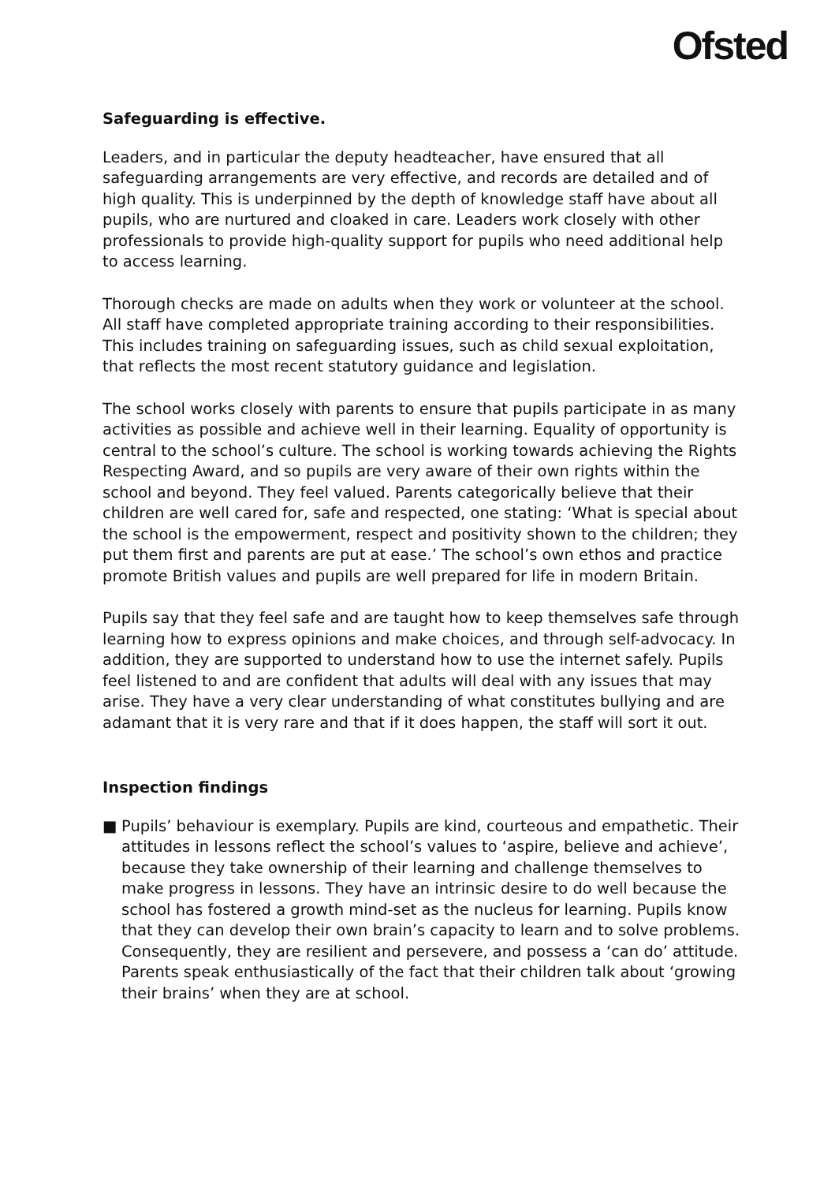Ofsted
Safeguarding is effective.
Leaders, and in particular the deputy headteacher, have ensured that all safeguarding arrangements are very effective, and records are detailed and of high quality. This is underpinned by the depth of knowledge staff have about all pupils, who are nurtured and cloaked in care. Leaders work closely with other professionals to provide high-quality support for pupils who need additional help to access learning.
Thorough checks are made on adults when they work or volunteer at the school. All staff have completed appropriate training according to their responsibilities. This includes training on safeguarding issues, such as child sexual exploitation, that reflects the most recent statutory guidance and legislation.
The school works closely with parents to ensure that pupils participate in as many activities as possible and achieve well in their learning. Equality of opportunity is central to the school’s culture. The school is working towards achieving the Rights Respecting Award, and so pupils are very aware of their own rights within the school and beyond. They feel valued. Parents categorically believe that their children are well cared for, safe and respected, one stating: ‘What is special about the school is the empowerment, respect and positivity shown to the children; they put them first and parents are put at ease.’ The school’s own ethos and practice promote British values and pupils are well prepared for life in modern Britain.
Pupils say that they feel safe and are taught how to keep themselves safe through learning how to express opinions and make choices, and through self-advocacy. In addition, they are supported to understand how to use the internet safely. Pupils feel listened to and are confident that adults will deal with any issues that may arise. They have a very clear understanding of what constitutes bullying and are adamant that it is very rare and that if it does happen, the staff will sort it out.
Inspection findings
■ Pupils’ behaviour is exemplary. Pupils are kind, courteous and empathetic. Their attitudes in lessons reflect the school’s values to ‘aspire, believe and achieve’, because they take ownership of their learning and challenge themselves to make progress in lessons. They have an intrinsic desire to do well because the school has fostered a growth mind-set as the nucleus for learning. Pupils know that they can develop their own brain’s capacity to learn and to solve problems. Consequently, they are resilient and persevere, and possess a ‘can do’ attitude. Parents speak enthusiastically of the fact that their children talk about ‘growing their brains’ when they are at school.